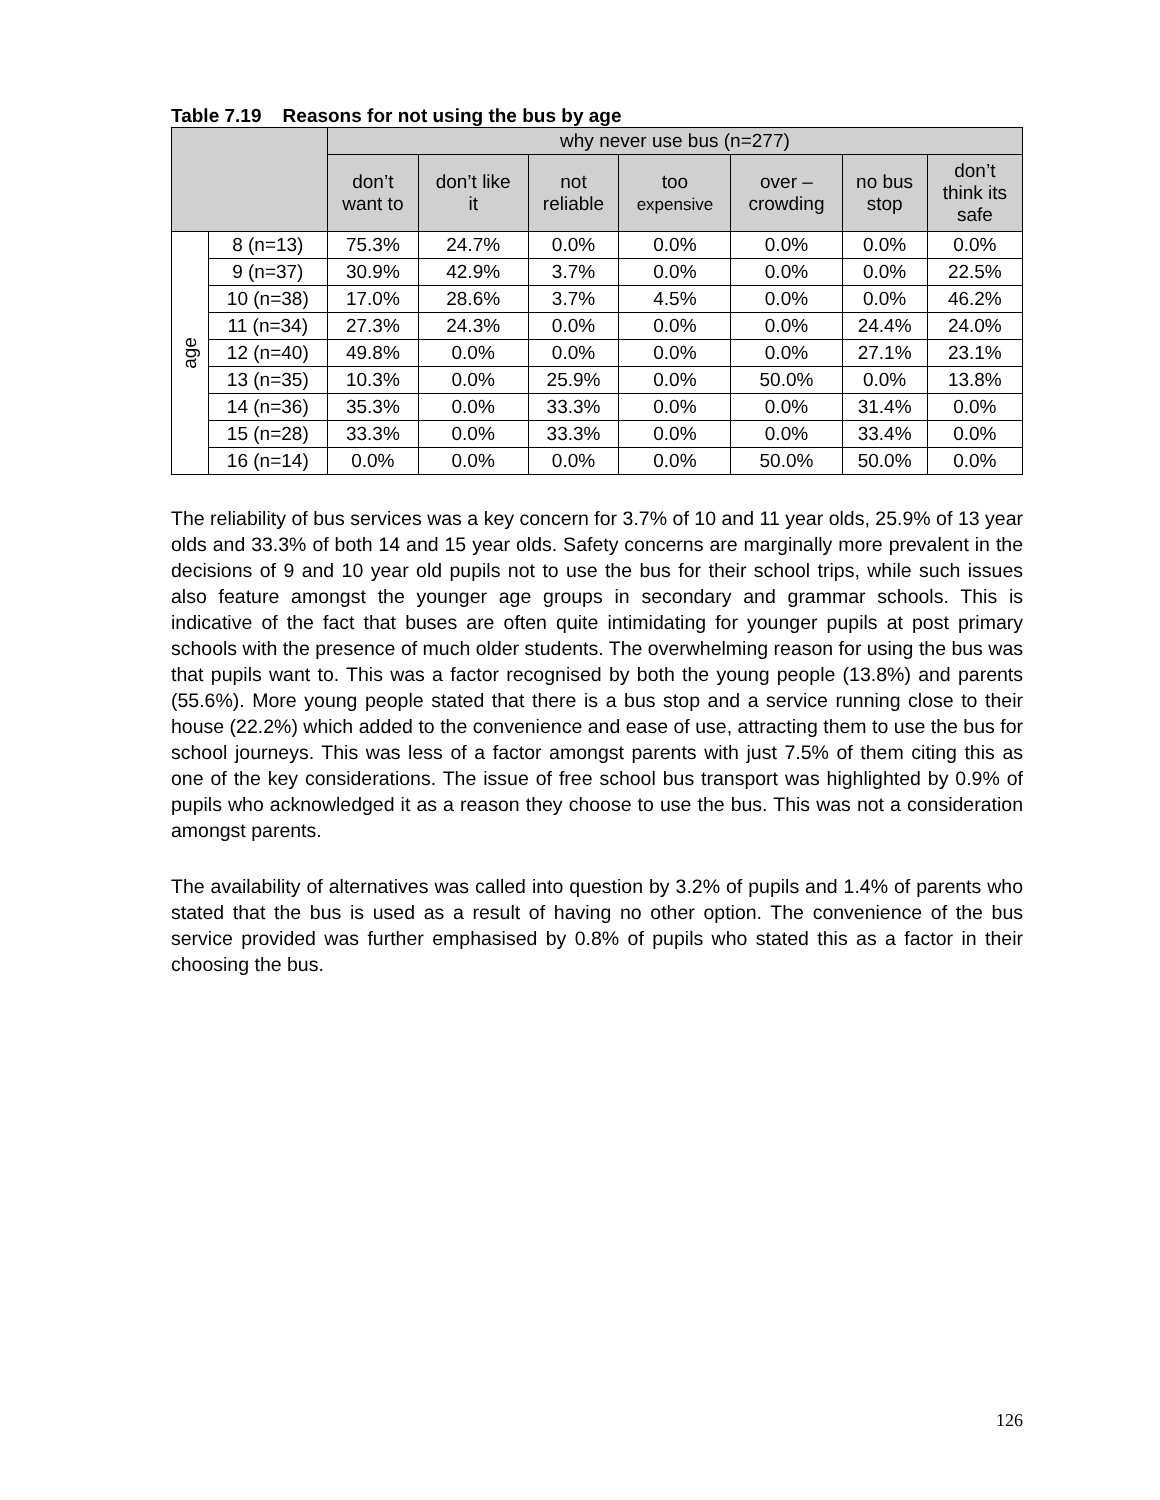Table 7.19 Reasons for not using the bus by age
| | | why never use bus (n=277) | | | | | | |
| --- | --- | --- | --- | --- | --- | --- | --- | --- |
| | | don’t want to | don’t like it | not reliable | too expensive | over – crowding | no bus stop | don’t think its safe |
| age | 8 (n=13) | 75.3% | 24.7% | 0.0% | 0.0% | 0.0% | 0.0% | 0.0% |
| | 9 (n=37) | 30.9% | 42.9% | 3.7% | 0.0% | 0.0% | 0.0% | 22.5% |
| | 10 (n=38) | 17.0% | 28.6% | 3.7% | 4.5% | 0.0% | 0.0% | 46.2% |
| | 11 (n=34) | 27.3% | 24.3% | 0.0% | 0.0% | 0.0% | 24.4% | 24.0% |
| | 12 (n=40) | 49.8% | 0.0% | 0.0% | 0.0% | 0.0% | 27.1% | 23.1% |
| | 13 (n=35) | 10.3% | 0.0% | 25.9% | 0.0% | 50.0% | 0.0% | 13.8% |
| | 14 (n=36) | 35.3% | 0.0% | 33.3% | 0.0% | 0.0% | 31.4% | 0.0% |
| | 15 (n=28) | 33.3% | 0.0% | 33.3% | 0.0% | 0.0% | 33.4% | 0.0% |
| | 16 (n=14) | 0.0% | 0.0% | 0.0% | 0.0% | 50.0% | 50.0% | 0.0% |
The reliability of bus services was a key concern for 3.7% of 10 and 11 year olds, 25.9% of 13 year olds and 33.3% of both 14 and 15 year olds. Safety concerns are marginally more prevalent in the decisions of 9 and 10 year old pupils not to use the bus for their school trips, while such issues also feature amongst the younger age groups in secondary and grammar schools. This is indicative of the fact that buses are often quite intimidating for younger pupils at post primary schools with the presence of much older students. The overwhelming reason for using the bus was that pupils want to. This was a factor recognised by both the young people (13.8%) and parents (55.6%). More young people stated that there is a bus stop and a service running close to their house (22.2%) which added to the convenience and ease of use, attracting them to use the bus for school journeys. This was less of a factor amongst parents with just 7.5% of them citing this as one of the key considerations. The issue of free school bus transport was highlighted by 0.9% of pupils who acknowledged it as a reason they choose to use the bus. This was not a consideration amongst parents.
The availability of alternatives was called into question by 3.2% of pupils and 1.4% of parents who stated that the bus is used as a result of having no other option. The convenience of the bus service provided was further emphasised by 0.8% of pupils who stated this as a factor in their choosing the bus.
126